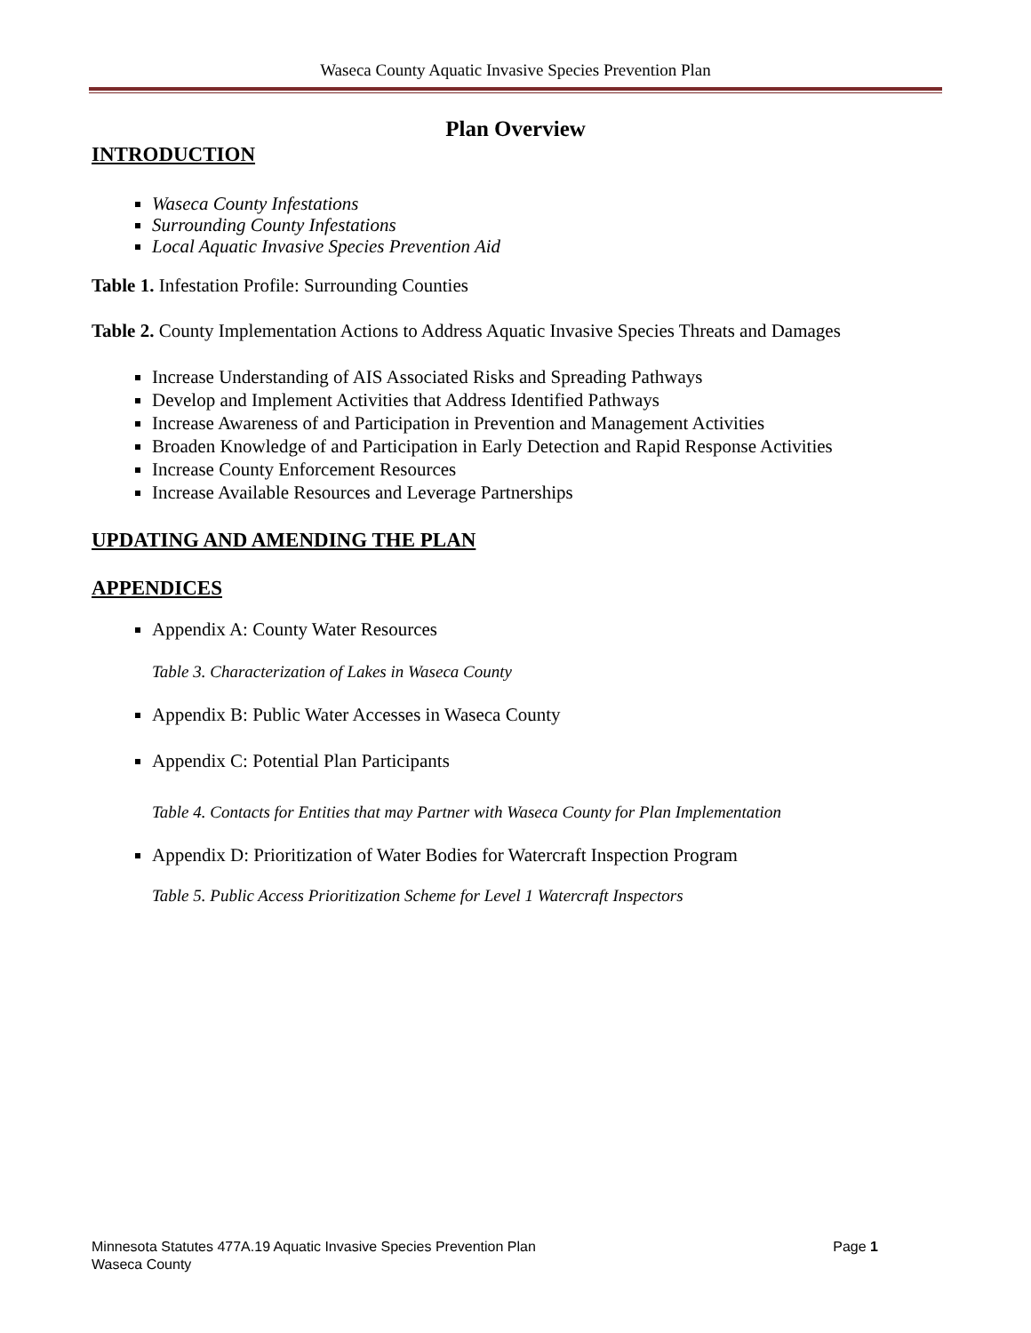Waseca County Aquatic Invasive Species Prevention Plan
Plan Overview
INTRODUCTION
Waseca County Infestations
Surrounding County Infestations
Local Aquatic Invasive Species Prevention Aid
Table 1. Infestation Profile: Surrounding Counties
Table 2. County Implementation Actions to Address Aquatic Invasive Species Threats and Damages
Increase Understanding of AIS Associated Risks and Spreading Pathways
Develop and Implement Activities that Address Identified Pathways
Increase Awareness of and Participation in Prevention and Management Activities
Broaden Knowledge of and Participation in Early Detection and Rapid Response Activities
Increase County Enforcement Resources
Increase Available Resources and Leverage Partnerships
UPDATING AND AMENDING THE PLAN
APPENDICES
Appendix A: County Water Resources
Table 3. Characterization of Lakes in Waseca County
Appendix B: Public Water Accesses in Waseca County
Appendix C: Potential Plan Participants
Table 4. Contacts for Entities that may Partner with Waseca County for Plan Implementation
Appendix D: Prioritization of Water Bodies for Watercraft Inspection Program
Table 5. Public Access Prioritization Scheme for Level 1 Watercraft Inspectors
Minnesota Statutes 477A.19 Aquatic Invasive Species Prevention Plan Page 1
Waseca County